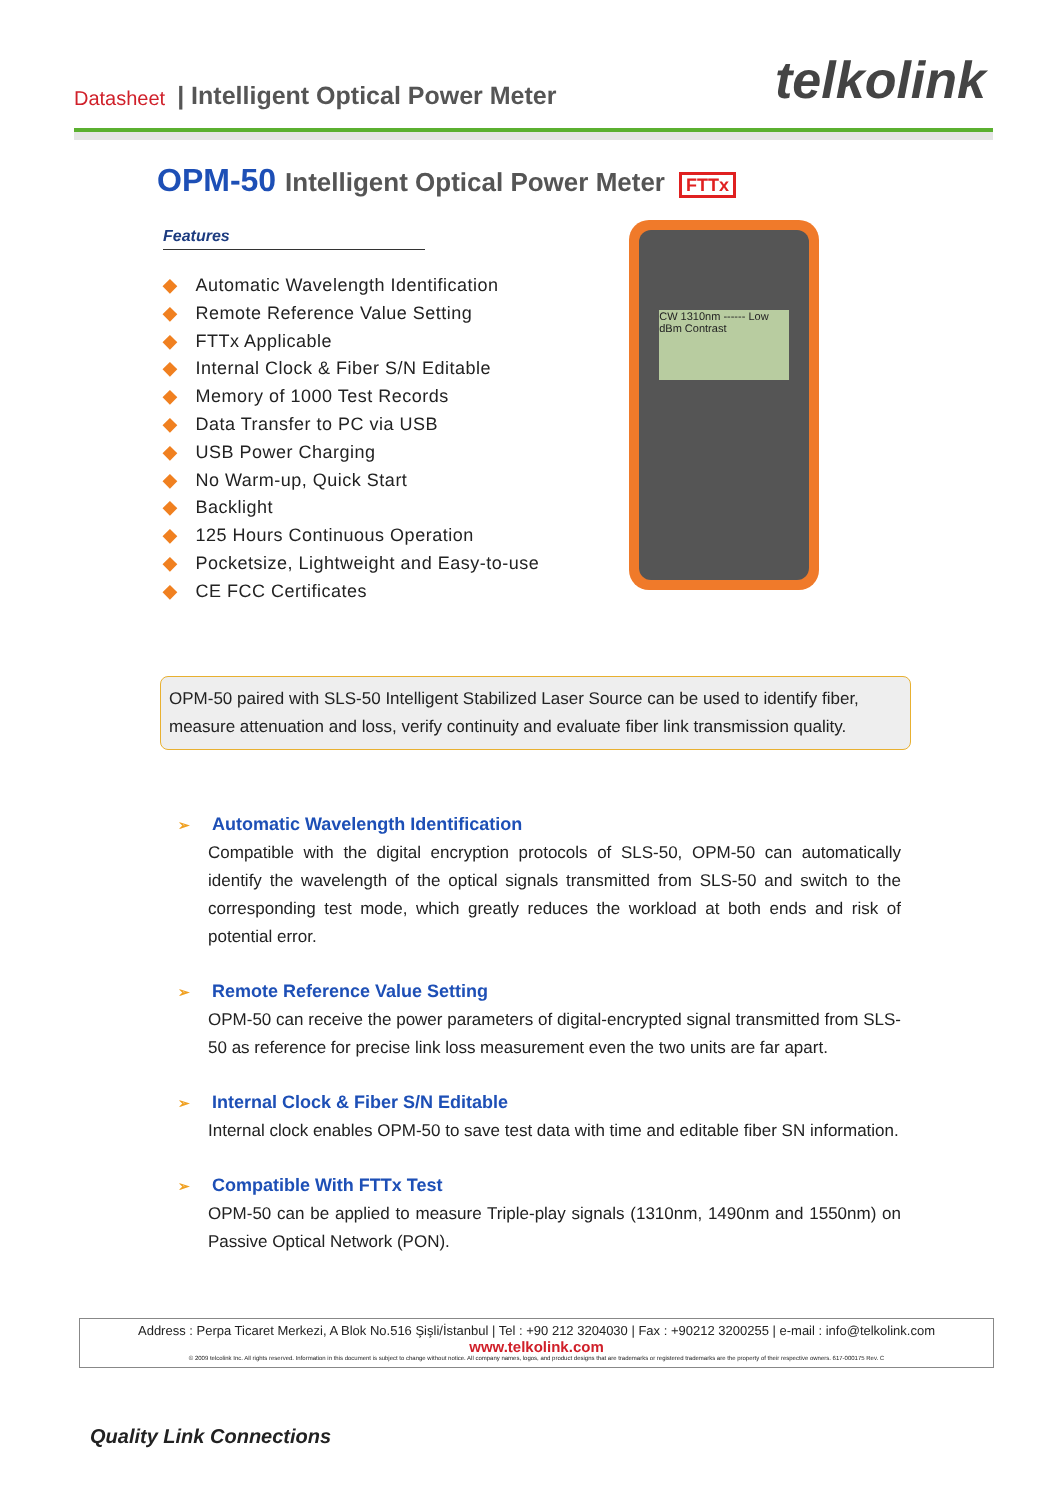Datasheet | Intelligent Optical Power Meter telkolink
OPM-50 Intelligent Optical Power Meter FTTx
Features
◆ Automatic Wavelength Identification
◆ Remote Reference Value Setting
◆ FTTx Applicable
◆ Internal Clock & Fiber S/N Editable
◆ Memory of 1000 Test Records
◆ Data Transfer to PC via USB
◆ USB Power Charging
◆ No Warm-up, Quick Start
◆ Backlight
◆ 125 Hours Continuous Operation
◆ Pocketsize, Lightweight and Easy-to-use
◆ CE FCC Certificates
CW 1310nm ------ Low dBm Contrast
OPM-50 paired with SLS-50 Intelligent Stabilized Laser Source can be used to identify fiber, measure attenuation and loss, verify continuity and evaluate fiber link transmission quality.
➢ Automatic Wavelength Identification
Compatible with the digital encryption protocols of SLS-50, OPM-50 can automatically identify the wavelength of the optical signals transmitted from SLS-50 and switch to the corresponding test mode, which greatly reduces the workload at both ends and risk of potential error.
➢ Remote Reference Value Setting
OPM-50 can receive the power parameters of digital-encrypted signal transmitted from SLS-50 as reference for precise link loss measurement even the two units are far apart.
➢ Internal Clock & Fiber S/N Editable
Internal clock enables OPM-50 to save test data with time and editable fiber SN information.
➢ Compatible With FTTx Test
OPM-50 can be applied to measure Triple-play signals (1310nm, 1490nm and 1550nm) on Passive Optical Network (PON).
Address : Perpa Ticaret Merkezi, A Blok No.516 Şişli/İstanbul | Tel : +90 212 3204030 | Fax : +90212 3200255 | e-mail : info@telkolink.com
www.telkolink.com
© 2009 telcolink Inc. All rights reserved. Information in this document is subject to change without notice. All company names, logos, and product designs that are trademarks or registered trademarks are the property of their respective owners. 617-000175 Rev. C
Quality Link Connections